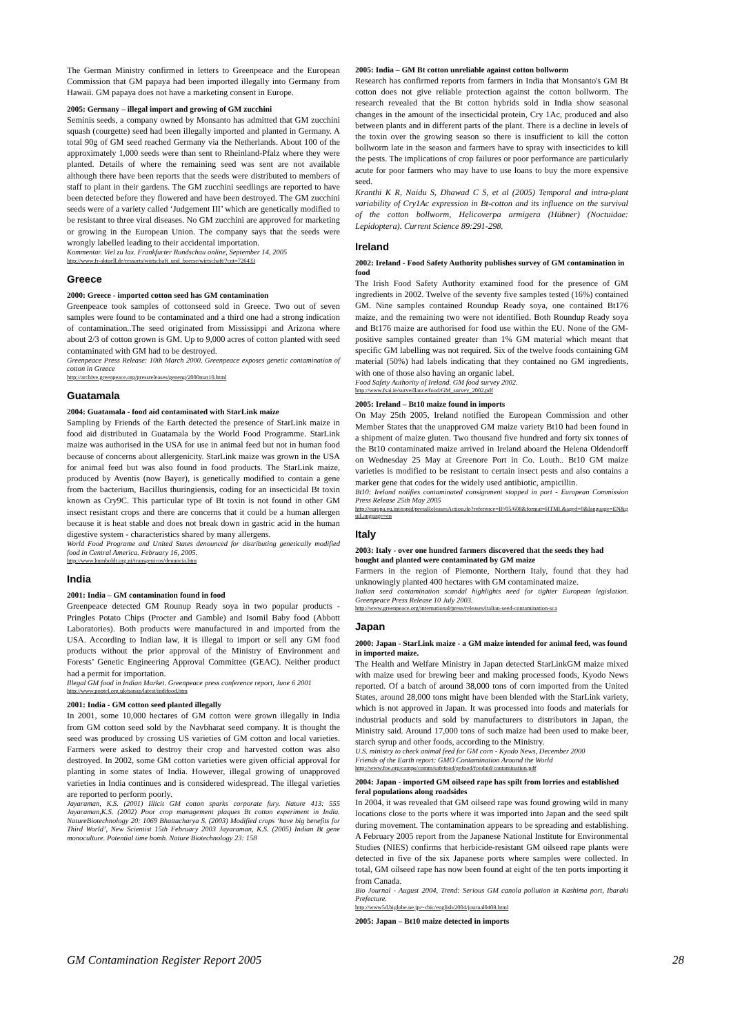The German Ministry confirmed in letters to Greenpeace and the European Commission that GM papaya had been imported illegally into Germany from Hawaii. GM papaya does not have a marketing consent in Europe.
2005: Germany – illegal import and growing of GM zucchini
Seminis seeds, a company owned by Monsanto has admitted that GM zucchini squash (courgette) seed had been illegally imported and planted in Germany. A total 90g of GM seed reached Germany via the Netherlands. About 100 of the approximately 1,000 seeds were than sent to Rheinland-Pfalz where they were planted. Details of where the remaining seed was sent are not available although there have been reports that the seeds were distributed to members of staff to plant in their gardens. The GM zucchini seedlings are reported to have been detected before they flowered and have been destroyed. The GM zucchini seeds were of a variety called ‘Judgement III’ which are genetically modified to be resistant to three viral diseases. No GM zucchini are approved for marketing or growing in the European Union. The company says that the seeds were wrongly labelled leading to their accidental importation.
Kommentar. Viel zu lax. Frankfurter Rundschau online, September 14, 2005
http://www.fr-aktuell.de/ressorts/wirtschaft_und_boerse/wirtschaft/?cnt=726433
Greece
2000: Greece - imported cotton seed has GM contamination
Greenpeace took samples of cottonseed sold in Greece. Two out of seven samples were found to be contaminated and a third one had a strong indication of contamination..The seed originated from Mississippi and Arizona where about 2/3 of cotton grown is GM. Up to 9,000 acres of cotton planted with seed contaminated with GM had to be destroyed.
Greenpeace Press Release: 10th March 2000. Greenpeace exposes genetic contamination of cotton in Greece
http://archive.greenpeace.org/pressreleases/geneng/2000mar10.html
Guatamala
2004: Guatamala - food aid contaminated with StarLink maize
Sampling by Friends of the Earth detected the presence of StarLink maize in food aid distributed in Guatamala by the World Food Programme. StarLink maize was authorised in the USA for use in animal feed but not in human food because of concerns about allergenicity. StarLink maize was grown in the USA for animal feed but was also found in food products. The StarLink maize, produced by Aventis (now Bayer), is genetically modified to contain a gene from the bacterium, Bacillus thuringiensis, coding for an insecticidal Bt toxin known as Cry9C. This particular type of Bt toxin is not found in other GM insect resistant crops and there are concerns that it could be a human allergen because it is heat stable and does not break down in gastric acid in the human digestive system - characteristics shared by many allergens.
World Food Programe and United States denounced for distributing genetically modified food in Central America. February 16, 2005.
http://www.humboldt.org.ni/transgenicos/denuncia.htm
India
2001: India – GM contamination found in food
Greenpeace detected GM Rounup Ready soya in two popular products - Pringles Potato Chips (Procter and Gamble) and Isomil Baby food (Abbott Laboratories). Both products were manufactured in and imported from the USA. According to Indian law, it is illegal to import or sell any GM food products without the prior approval of the Ministry of Environment and Forests’ Genetic Engineering Approval Committee (GEAC). Neither product had a permit for importation.
Illegal GM food in Indian Market. Greenpeace press conference report, June 6 2001
http://www.poptel.org.uk/panap/latest/indifood.htm
2001: India - GM cotton seed planted illegally
In 2001, some 10,000 hectares of GM cotton were grown illegally in India from GM cotton seed sold by the Navbharat seed company. It is thought the seed was produced by crossing US varieties of GM cotton and local varieties. Farmers were asked to destroy their crop and harvested cotton was also destroyed. In 2002, some GM cotton varieties were given official approval for planting in some states of India. However, illegal growing of unapproved varieties in India continues and is considered widespread. The illegal varieties are reported to perform poorly.
Jayaraman, K.S. (2001) Illicit GM cotton sparks corporate fury. Nature 413: 555 Jayaraman,K.S. (2002) Poor crop management plaques Bt cotton experiment in India. NatureBiotechnology 20: 1069 Bhattacharya S. (2003) Modified crops ‘have big benefits for Third World’, New Scientist 15th February 2003 Jayaraman, K.S. (2005) Indian Bt gene monoculture. Potential time bomb. Nature Biotechnology 23: 158
2005: India – GM Bt cotton unreliable against cotton bollworm
Research has confirmed reports from farmers in India that Monsanto's GM Bt cotton does not give reliable protection against the cotton bollworm. The research revealed that the Bt cotton hybrids sold in India show seasonal changes in the amount of the insecticidal protein, Cry 1Ac, produced and also between plants and in different parts of the plant. There is a decline in levels of the toxin over the growing season so there is insufficient to kill the cotton bollworm late in the season and farmers have to spray with insecticides to kill the pests. The implications of crop failures or poor performance are particularly acute for poor farmers who may have to use loans to buy the more expensive seed.
Kranthi K R, Naidu S, Dhawad C S, et al (2005) Temporal and intra-plant variability of Cry1Ac expression in Bt-cotton and its influence on the survival of the cotton bollworm, Helicoverpa armigera (Hübner) (Noctuidae: Lepidoptera). Current Science 89:291-298.
Ireland
2002: Ireland - Food Safety Authority publishes survey of GM contamination in food
The Irish Food Safety Authority examined food for the presence of GM ingredients in 2002. Twelve of the seventy five samples tested (16%) contained GM. Nine samples contained Roundup Ready soya, one contained Bt176 maize, and the remaining two were not identified. Both Roundup Ready soya and Bt176 maize are authorised for food use within the EU. None of the GM-positive samples contained greater than 1% GM material which meant that specific GM labelling was not required. Six of the twelve foods containing GM material (50%) had labels indicating that they contained no GM ingredients, with one of those also having an organic label.
Food Safety Authority of Ireland. GM food survey 2002.
http://www.fsai.ie/surveillance/food/GM_survey_2002.pdf
2005: Ireland – Bt10 maize found in imports
On May 25th 2005, Ireland notified the European Commission and other Member States that the unapproved GM maize variety Bt10 had been found in a shipment of maize gluten. Two thousand five hundred and forty six tonnes of the Bt10 contaminated maize arrived in Ireland aboard the Helena Oldendorff on Wednesday 25 May at Greenore Port in Co. Louth.. Bt10 GM maize varieties is modified to be resistant to certain insect pests and also contains a marker gene that codes for the widely used antibiotic, ampicillin.
Bt10: Ireland notifies contaminated consignment stopped in port - European Commission Press Release 25th May 2005
http://europa.eu.int/rapid/pressReleasesAction.do?reference=IP/05/608&format=HTML&aged=0&language=EN&guiLanguage=en
Italy
2003: Italy - over one hundred farmers discovered that the seeds they had bought and planted were contaminated by GM maize
Farmers in the region of Piemonte, Northern Italy, found that they had unknowingly planted 400 hectares with GM contaminated maize.
Italian seed contamination scandal highlights need for tighter European legislation. Greenpeace Press Release 10 July 2003.
http://www.greenpeace.org/international/press/releases/italian-seed-contamination-sca
Japan
2000: Japan - StarLink maize - a GM maize intended for animal feed, was found in imported maize.
The Health and Welfare Ministry in Japan detected StarLinkGM maize mixed with maize used for brewing beer and making processed foods, Kyodo News reported. Of a batch of around 38,000 tons of corn imported from the United States, around 28,000 tons might have been blended with the StarLink variety, which is not approved in Japan. It was processed into foods and materials for industrial products and sold by manufacturers to distributors in Japan, the Ministry said. Around 17,000 tons of such maize had been used to make beer, starch syrup and other foods, according to the Ministry.
U.S. ministry to check animal feed for GM corn - Kyodo News, December 2000
Friends of the Earth report: GMO Contamination Around the World
http://www.foe.org/camps/comm/safefood/gefood/foodaid/contamination.pdf
2004: Japan - imported GM oilseed rape has spilt from lorries and established feral populations along roadsides
In 2004, it was revealed that GM oilseed rape was found growing wild in many locations close to the ports where it was imported into Japan and the seed spilt during movement. The contamination appears to be spreading and establishing. A February 2005 report from the Japanese National Institute for Environmental Studies (NIES) confirms that herbicide-resistant GM oilseed rape plants were detected in five of the six Japanese ports where samples were collected. In total, GM oilseed rape has now been found at eight of the ten ports importing it from Canada.
Bio Journal - August 2004, Trend: Serious GM canola pollution in Kashima port, Ibaraki Prefecture.
http://www5d.biglobe.ne.jp/~cbic/english/2004/journal0408.html
2005: Japan – Bt10 maize detected in imports
GM Contamination Register Report 2005 28